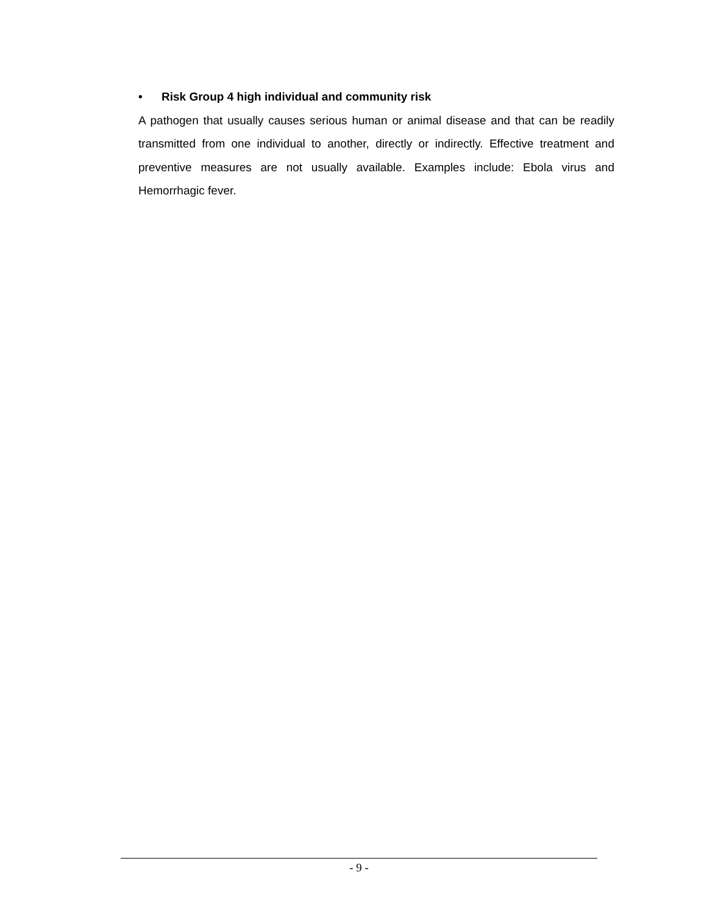• Risk Group 4 high individual and community risk
A pathogen that usually causes serious human or animal disease and that can be readily transmitted from one individual to another, directly or indirectly. Effective treatment and preventive measures are not usually available. Examples include: Ebola virus and Hemorrhagic fever.
- 9 -